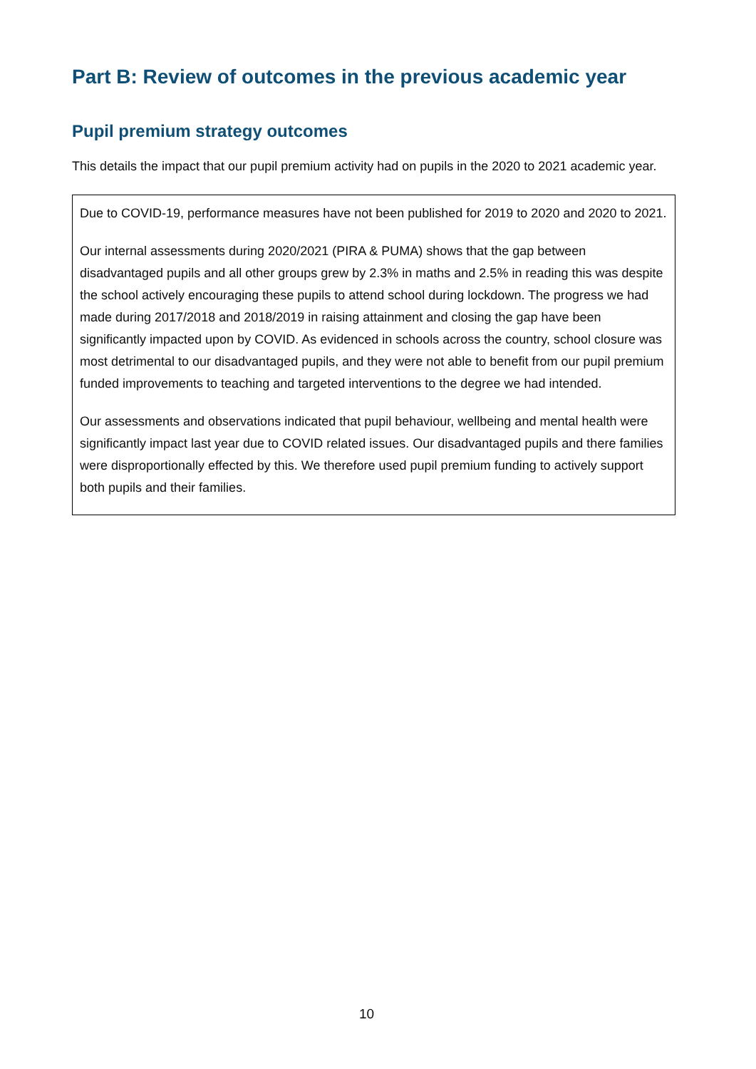Part B: Review of outcomes in the previous academic year
Pupil premium strategy outcomes
This details the impact that our pupil premium activity had on pupils in the 2020 to 2021 academic year.
Due to COVID-19, performance measures have not been published for 2019 to 2020 and 2020 to 2021.
Our internal assessments during 2020/2021 (PIRA & PUMA) shows that the gap between disadvantaged pupils and all other groups grew by 2.3% in maths and 2.5% in reading this was despite the school actively encouraging these pupils to attend school during lockdown. The progress we had made during 2017/2018 and 2018/2019 in raising attainment and closing the gap have been significantly impacted upon by COVID. As evidenced in schools across the country, school closure was most detrimental to our disadvantaged pupils, and they were not able to benefit from our pupil premium funded improvements to teaching and targeted interventions to the degree we had intended.
Our assessments and observations indicated that pupil behaviour, wellbeing and mental health were significantly impact last year due to COVID related issues. Our disadvantaged pupils and there families were disproportionally effected by this. We therefore used pupil premium funding to actively support both pupils and their families.
10